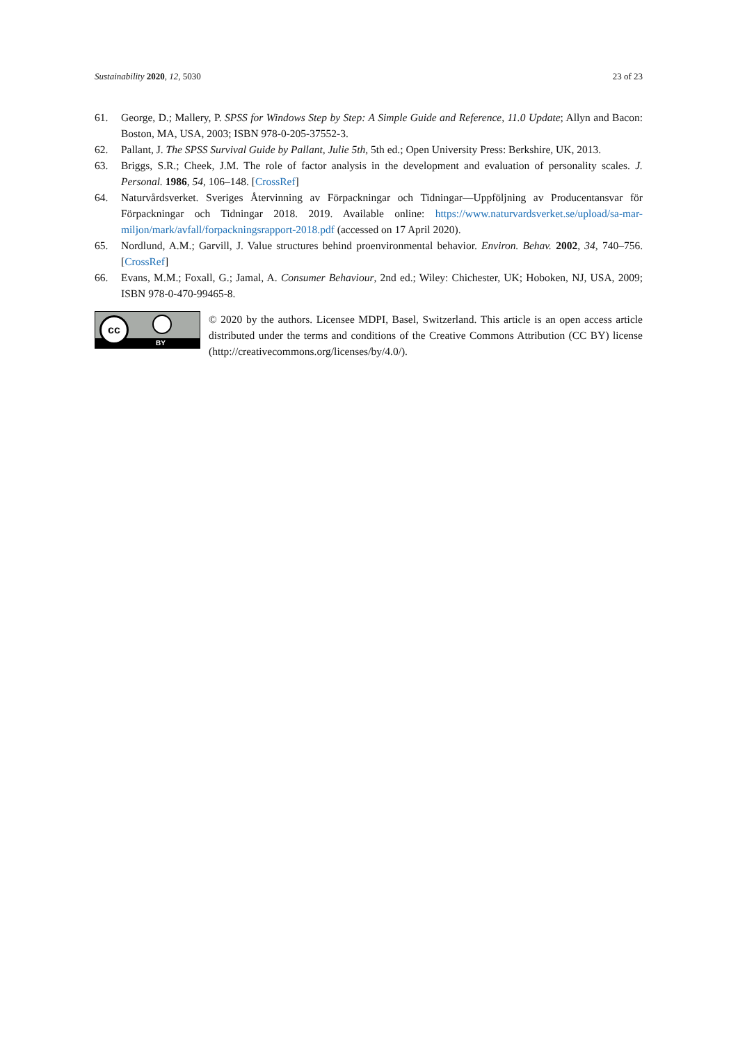Sustainability 2020, 12, 5030 23 of 23
61. George, D.; Mallery, P. SPSS for Windows Step by Step: A Simple Guide and Reference, 11.0 Update; Allyn and Bacon: Boston, MA, USA, 2003; ISBN 978-0-205-37552-3.
62. Pallant, J. The SPSS Survival Guide by Pallant, Julie 5th, 5th ed.; Open University Press: Berkshire, UK, 2013.
63. Briggs, S.R.; Cheek, J.M. The role of factor analysis in the development and evaluation of personality scales. J. Personal. 1986, 54, 106–148. [CrossRef]
64. Naturvårdsverket. Sveriges Återvinning av Förpackningar och Tidningar—Uppföljning av Producentansvar för Förpackningar och Tidningar 2018. 2019. Available online: https://www.naturvardsverket.se/upload/sa-mar-miljon/mark/avfall/forpackningsrapport-2018.pdf (accessed on 17 April 2020).
65. Nordlund, A.M.; Garvill, J. Value structures behind proenvironmental behavior. Environ. Behav. 2002, 34, 740–756. [CrossRef]
66. Evans, M.M.; Foxall, G.; Jamal, A. Consumer Behaviour, 2nd ed.; Wiley: Chichester, UK; Hoboken, NJ, USA, 2009; ISBN 978-0-470-99465-8.
cc
BY
© 2020 by the authors. Licensee MDPI, Basel, Switzerland. This article is an open access article distributed under the terms and conditions of the Creative Commons Attribution (CC BY) license (http://creativecommons.org/licenses/by/4.0/).